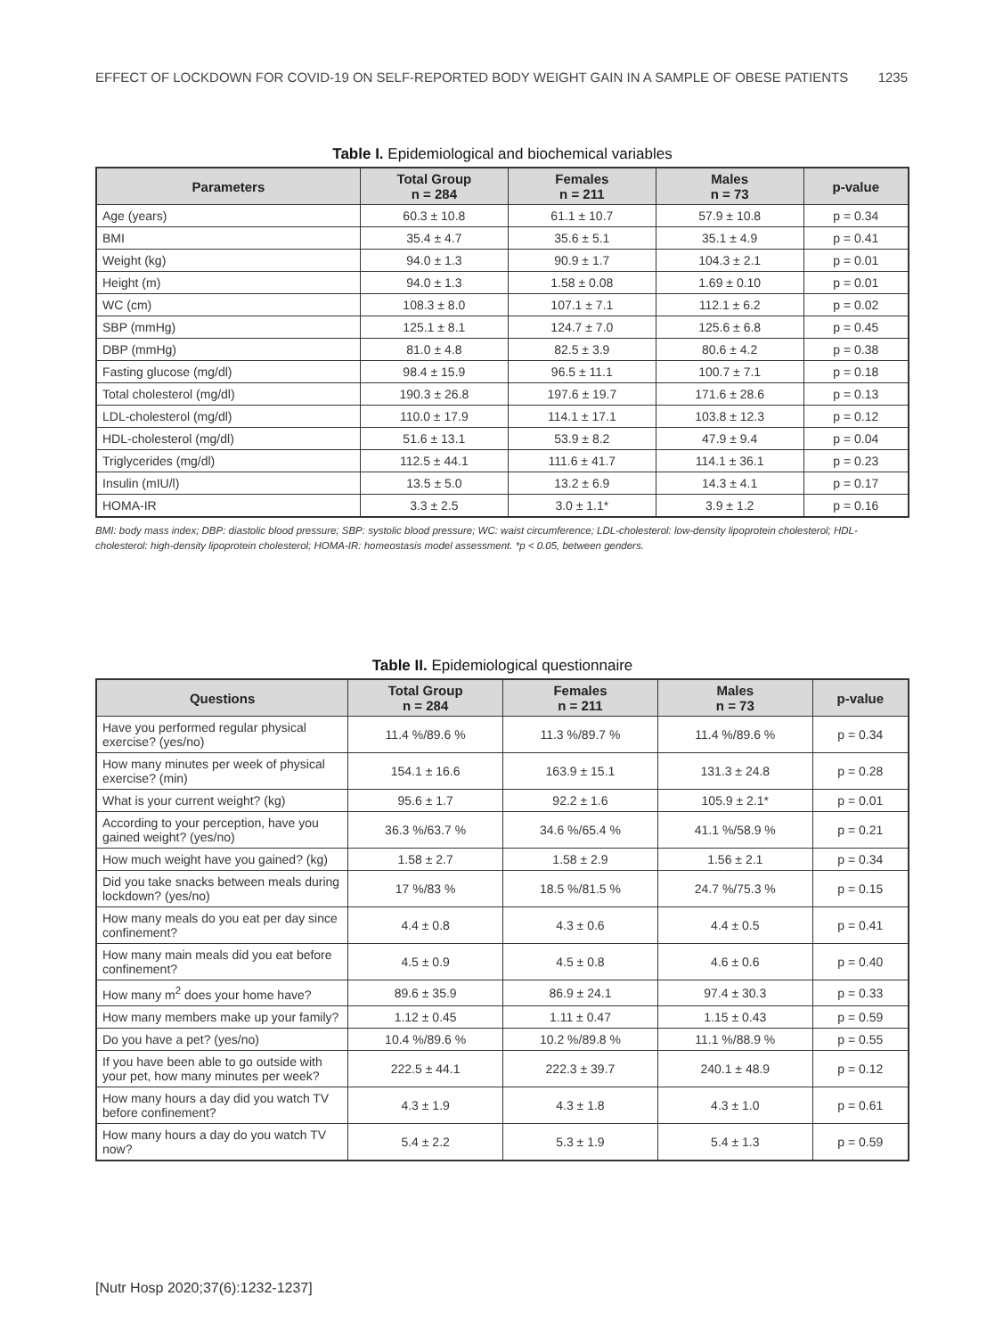EFFECT OF LOCKDOWN FOR COVID-19 ON SELF-REPORTED BODY WEIGHT GAIN IN A SAMPLE OF OBESE PATIENTS 1235
Table I. Epidemiological and biochemical variables
| Parameters | Total Group n = 284 | Females n = 211 | Males n = 73 | p-value |
| --- | --- | --- | --- | --- |
| Age (years) | 60.3 ± 10.8 | 61.1 ± 10.7 | 57.9 ± 10.8 | p = 0.34 |
| BMI | 35.4 ± 4.7 | 35.6 ± 5.1 | 35.1 ± 4.9 | p = 0.41 |
| Weight (kg) | 94.0 ± 1.3 | 90.9 ± 1.7 | 104.3 ± 2.1 | p = 0.01 |
| Height (m) | 94.0 ± 1.3 | 1.58 ± 0.08 | 1.69 ± 0.10 | p = 0.01 |
| WC (cm) | 108.3 ± 8.0 | 107.1 ± 7.1 | 112.1 ± 6.2 | p = 0.02 |
| SBP (mmHg) | 125.1 ± 8.1 | 124.7 ± 7.0 | 125.6 ± 6.8 | p = 0.45 |
| DBP (mmHg) | 81.0 ± 4.8 | 82.5 ± 3.9 | 80.6 ± 4.2 | p = 0.38 |
| Fasting glucose (mg/dl) | 98.4 ± 15.9 | 96.5 ± 11.1 | 100.7 ± 7.1 | p = 0.18 |
| Total cholesterol (mg/dl) | 190.3 ± 26.8 | 197.6 ± 19.7 | 171.6 ± 28.6 | p = 0.13 |
| LDL-cholesterol (mg/dl) | 110.0 ± 17.9 | 114.1 ± 17.1 | 103.8 ± 12.3 | p = 0.12 |
| HDL-cholesterol (mg/dl) | 51.6 ± 13.1 | 53.9 ± 8.2 | 47.9 ± 9.4 | p = 0.04 |
| Triglycerides (mg/dl) | 112.5 ± 44.1 | 111.6 ± 41.7 | 114.1 ± 36.1 | p = 0.23 |
| Insulin (mIU/l) | 13.5 ± 5.0 | 13.2 ± 6.9 | 14.3 ± 4.1 | p = 0.17 |
| HOMA-IR | 3.3 ± 2.5 | 3.0 ± 1.1* | 3.9 ± 1.2 | p = 0.16 |
BMI: body mass index; DBP: diastolic blood pressure; SBP: systolic blood pressure; WC: waist circumference; LDL-cholesterol: low-density lipoprotein cholesterol; HDL-cholesterol: high-density lipoprotein cholesterol; HOMA-IR: homeostasis model assessment. *p < 0.05, between genders.
Table II. Epidemiological questionnaire
| Questions | Total Group n = 284 | Females n = 211 | Males n = 73 | p-value |
| --- | --- | --- | --- | --- |
| Have you performed regular physical exercise? (yes/no) | 11.4 %/89.6 % | 11.3 %/89.7 % | 11.4 %/89.6 % | p = 0.34 |
| How many minutes per week of physical exercise? (min) | 154.1 ± 16.6 | 163.9 ± 15.1 | 131.3 ± 24.8 | p = 0.28 |
| What is your current weight? (kg) | 95.6 ± 1.7 | 92.2 ± 1.6 | 105.9 ± 2.1* | p = 0.01 |
| According to your perception, have you gained weight? (yes/no) | 36.3 %/63.7 % | 34.6 %/65.4 % | 41.1 %/58.9 % | p = 0.21 |
| How much weight have you gained? (kg) | 1.58 ± 2.7 | 1.58 ± 2.9 | 1.56 ± 2.1 | p = 0.34 |
| Did you take snacks between meals during lockdown? (yes/no) | 17 %/83 % | 18.5 %/81.5 % | 24.7 %/75.3 % | p = 0.15 |
| How many meals do you eat per day since confinement? | 4.4 ± 0.8 | 4.3 ± 0.6 | 4.4 ± 0.5 | p = 0.41 |
| How many main meals did you eat before confinement? | 4.5 ± 0.9 | 4.5 ± 0.8 | 4.6 ± 0.6 | p = 0.40 |
| How many m<sup>2</sup> does your home have? | 89.6 ± 35.9 | 86.9 ± 24.1 | 97.4 ± 30.3 | p = 0.33 |
| How many members make up your family? | 1.12 ± 0.45 | 1.11 ± 0.47 | 1.15 ± 0.43 | p = 0.59 |
| Do you have a pet? (yes/no) | 10.4 %/89.6 % | 10.2 %/89.8 % | 11.1 %/88.9 % | p = 0.55 |
| If you have been able to go outside with your pet, how many minutes per week? | 222.5 ± 44.1 | 222.3 ± 39.7 | 240.1 ± 48.9 | p = 0.12 |
| How many hours a day did you watch TV before confinement? | 4.3 ± 1.9 | 4.3 ± 1.8 | 4.3 ± 1.0 | p = 0.61 |
| How many hours a day do you watch TV now? | 5.4 ± 2.2 | 5.3 ± 1.9 | 5.4 ± 1.3 | p = 0.59 |
[Nutr Hosp 2020;37(6):1232-1237]